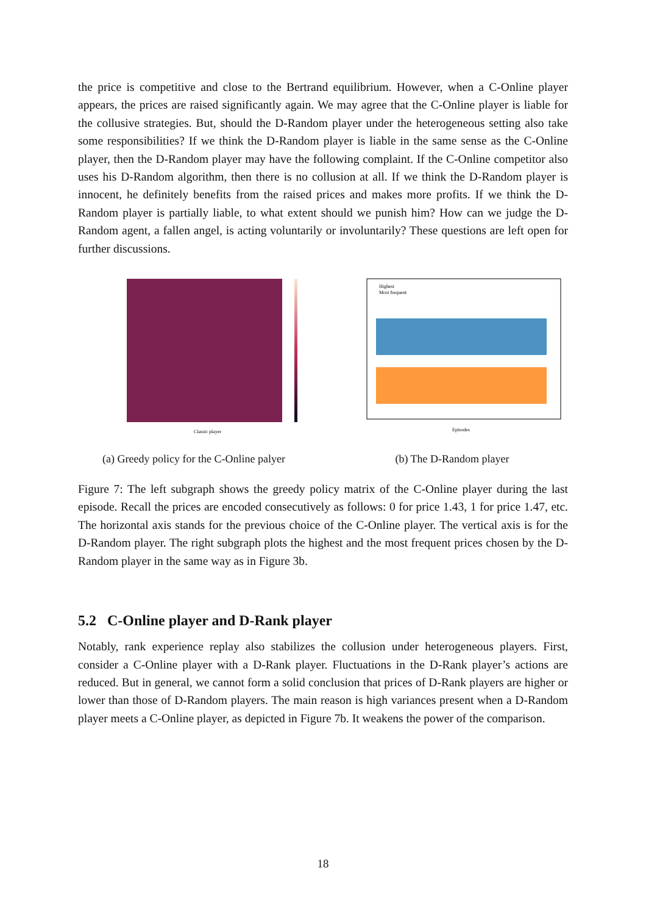the price is competitive and close to the Bertrand equilibrium. However, when a C-Online player appears, the prices are raised significantly again. We may agree that the C-Online player is liable for the collusive strategies. But, should the D-Random player under the heterogeneous setting also take some responsibilities? If we think the D-Random player is liable in the same sense as the C-Online player, then the D-Random player may have the following complaint. If the C-Online competitor also uses his D-Random algorithm, then there is no collusion at all. If we think the D-Random player is innocent, he definitely benefits from the raised prices and makes more profits. If we think the D-Random player is partially liable, to what extent should we punish him? How can we judge the D-Random agent, a fallen angel, is acting voluntarily or involuntarily? These questions are left open for further discussions.
Classic player
(a) Greedy policy for the C-Online palyer
Highest
Most frequent
Episodes
(b) The D-Random player
Figure 7: The left subgraph shows the greedy policy matrix of the C-Online player during the last episode. Recall the prices are encoded consecutively as follows: 0 for price 1.43, 1 for price 1.47, etc. The horizontal axis stands for the previous choice of the C-Online player. The vertical axis is for the D-Random player. The right subgraph plots the highest and the most frequent prices chosen by the D-Random player in the same way as in Figure 3b.
5.2 C-Online player and D-Rank player
Notably, rank experience replay also stabilizes the collusion under heterogeneous players. First, consider a C-Online player with a D-Rank player. Fluctuations in the D-Rank player’s actions are reduced. But in general, we cannot form a solid conclusion that prices of D-Rank players are higher or lower than those of D-Random players. The main reason is high variances present when a D-Random player meets a C-Online player, as depicted in Figure 7b. It weakens the power of the comparison.
18